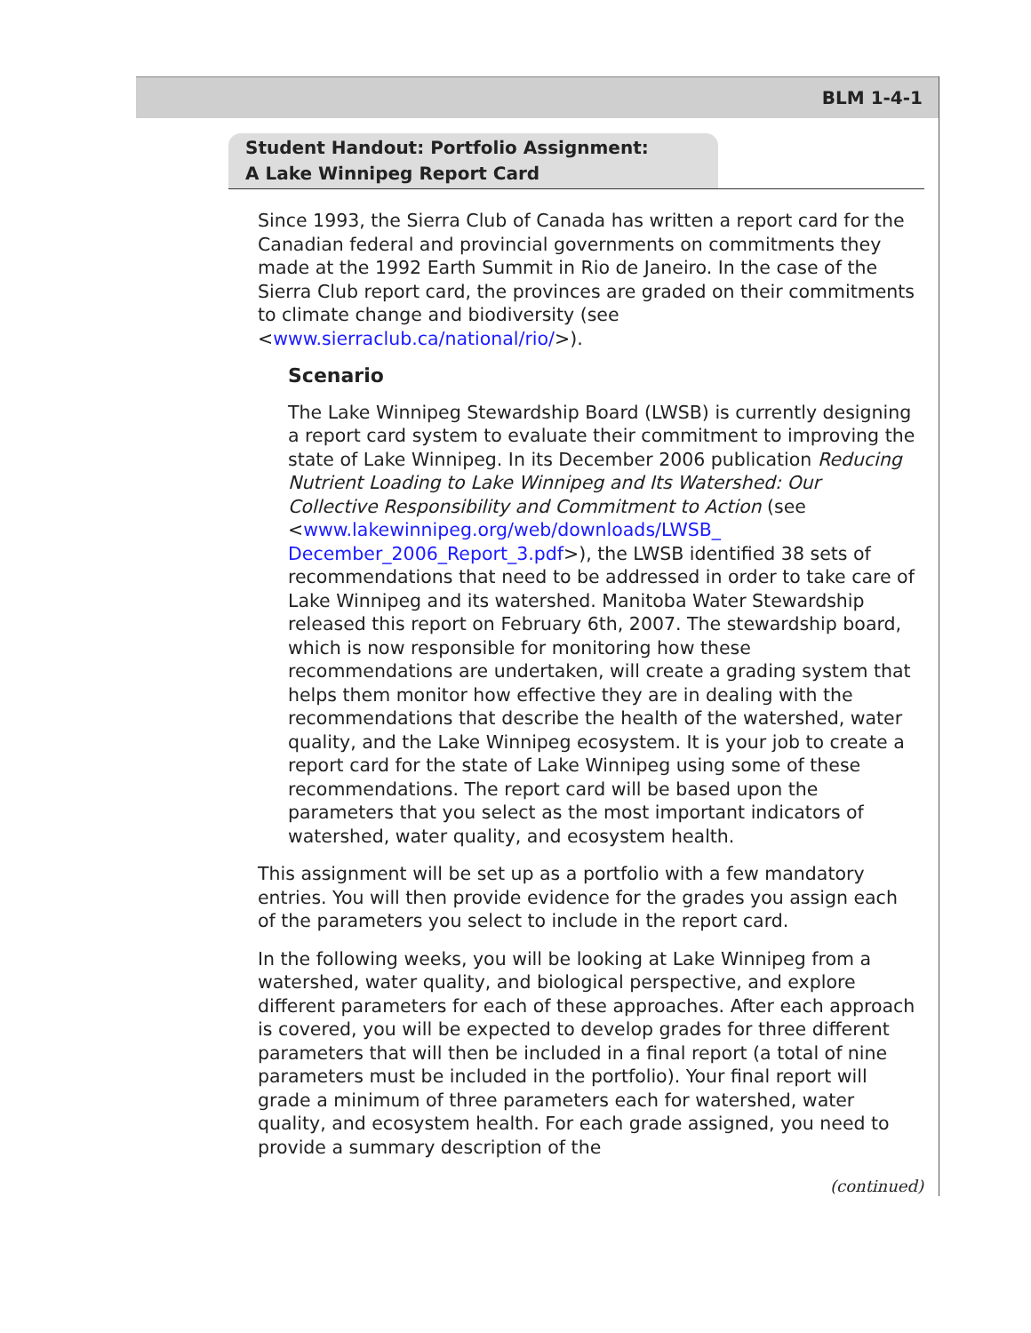BLM 1-4-1
Student Handout: Portfolio Assignment:
A Lake Winnipeg Report Card
Since 1993, the Sierra Club of Canada has written a report card for the Canadian federal and provincial governments on commitments they made at the 1992 Earth Summit in Rio de Janeiro. In the case of the Sierra Club report card, the provinces are graded on their commitments to climate change and biodiversity (see <www.sierraclub.ca/national/rio/>).
Scenario
The Lake Winnipeg Stewardship Board (LWSB) is currently designing a report card system to evaluate their commitment to improving the state of Lake Winnipeg. In its December 2006 publication Reducing Nutrient Loading to Lake Winnipeg and Its Watershed: Our Collective Responsibility and Commitment to Action (see <www.lakewinnipeg.org/web/downloads/LWSB_ December_2006_Report_3.pdf>), the LWSB identified 38 sets of recommendations that need to be addressed in order to take care of Lake Winnipeg and its watershed. Manitoba Water Stewardship released this report on February 6th, 2007. The stewardship board, which is now responsible for monitoring how these recommendations are undertaken, will create a grading system that helps them monitor how effective they are in dealing with the recommendations that describe the health of the watershed, water quality, and the Lake Winnipeg ecosystem. It is your job to create a report card for the state of Lake Winnipeg using some of these recommendations. The report card will be based upon the parameters that you select as the most important indicators of watershed, water quality, and ecosystem health.
This assignment will be set up as a portfolio with a few mandatory entries. You will then provide evidence for the grades you assign each of the parameters you select to include in the report card.
In the following weeks, you will be looking at Lake Winnipeg from a watershed, water quality, and biological perspective, and explore different parameters for each of these approaches. After each approach is covered, you will be expected to develop grades for three different parameters that will then be included in a final report (a total of nine parameters must be included in the portfolio). Your final report will grade a minimum of three parameters each for watershed, water quality, and ecosystem health. For each grade assigned, you need to provide a summary description of the
(continued)